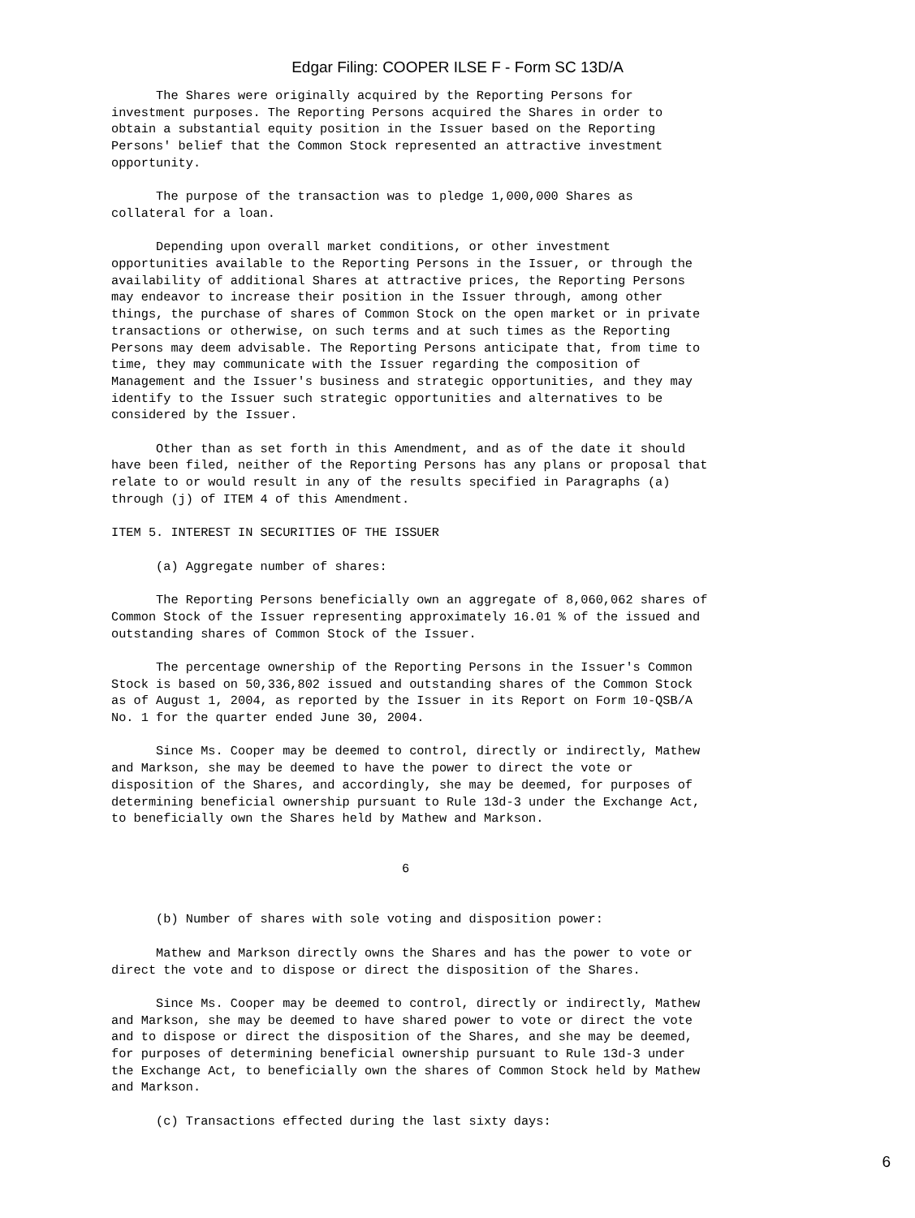Edgar Filing: COOPER ILSE F - Form SC 13D/A
      The Shares were originally acquired by the Reporting Persons for
investment purposes. The Reporting Persons acquired the Shares in order to
obtain a substantial equity position in the Issuer based on the Reporting
Persons' belief that the Common Stock represented an attractive investment
opportunity.

      The purpose of the transaction was to pledge 1,000,000 Shares as
collateral for a loan.

      Depending upon overall market conditions, or other investment
opportunities available to the Reporting Persons in the Issuer, or through the
availability of additional Shares at attractive prices, the Reporting Persons
may endeavor to increase their position in the Issuer through, among other
things, the purchase of shares of Common Stock on the open market or in private
transactions or otherwise, on such terms and at such times as the Reporting
Persons may deem advisable. The Reporting Persons anticipate that, from time to
time, they may communicate with the Issuer regarding the composition of
Management and the Issuer's business and strategic opportunities, and they may
identify to the Issuer such strategic opportunities and alternatives to be
considered by the Issuer.

      Other than as set forth in this Amendment, and as of the date it should
have been filed, neither of the Reporting Persons has any plans or proposal that
relate to or would result in any of the results specified in Paragraphs (a)
through (j) of ITEM 4 of this Amendment.

ITEM 5. INTEREST IN SECURITIES OF THE ISSUER

      (a) Aggregate number of shares:

      The Reporting Persons beneficially own an aggregate of 8,060,062 shares of
Common Stock of the Issuer representing approximately 16.01 % of the issued and
outstanding shares of Common Stock of the Issuer.

      The percentage ownership of the Reporting Persons in the Issuer's Common
Stock is based on 50,336,802 issued and outstanding shares of the Common Stock
as of August 1, 2004, as reported by the Issuer in its Report on Form 10-QSB/A
No. 1 for the quarter ended June 30, 2004.

      Since Ms. Cooper may be deemed to control, directly or indirectly, Mathew
and Markson, she may be deemed to have the power to direct the vote or
disposition of the Shares, and accordingly, she may be deemed, for purposes of
determining beneficial ownership pursuant to Rule 13d-3 under the Exchange Act,
to beneficially own the Shares held by Mathew and Markson.


                                       6


      (b) Number of shares with sole voting and disposition power:

      Mathew and Markson directly owns the Shares and has the power to vote or
direct the vote and to dispose or direct the disposition of the Shares.

      Since Ms. Cooper may be deemed to control, directly or indirectly, Mathew
and Markson, she may be deemed to have shared power to vote or direct the vote
and to dispose or direct the disposition of the Shares, and she may be deemed,
for purposes of determining beneficial ownership pursuant to Rule 13d-3 under
the Exchange Act, to beneficially own the shares of Common Stock held by Mathew
and Markson.

      (c) Transactions effected during the last sixty days:
6